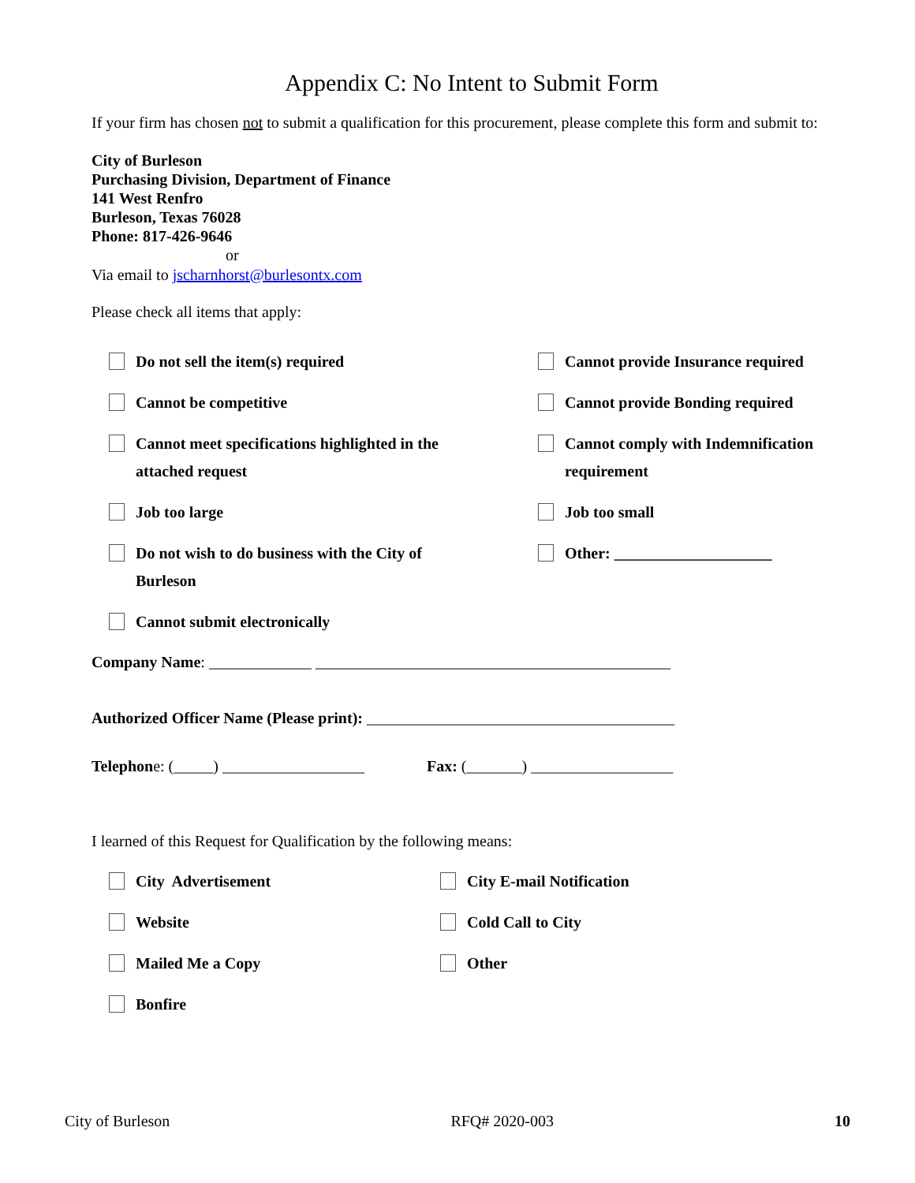Appendix C: No Intent to Submit Form
If your firm has chosen not to submit a qualification for this procurement, please complete this form and submit to:
City of Burleson
Purchasing Division, Department of Finance
141 West Renfro
Burleson, Texas 76028
Phone: 817-426-9646
or
Via email to jscharnhorst@burlesontx.com
Please check all items that apply:
Do not sell the item(s) required Cannot provide Insurance required
Cannot be competitive Cannot provide Bonding required
Cannot meet specifications highlighted in the
attached request
Cannot comply with Indemnification
requirement
Job too large Job too small
Do not wish to do business with the City of
Burleson
Other: ____________________
Cannot submit electronically
Company Name: _____________ _____________________________________________
Authorized Officer Name (Please print): _______________________________________
Telephone: (_____) __________________ Fax: (_______) __________________
I learned of this Request for Qualification by the following means:
City Advertisement City E-mail Notification
Website Cold Call to City
Mailed Me a Copy Other
Bonfire
City of Burleson RFQ# 2020-003 10